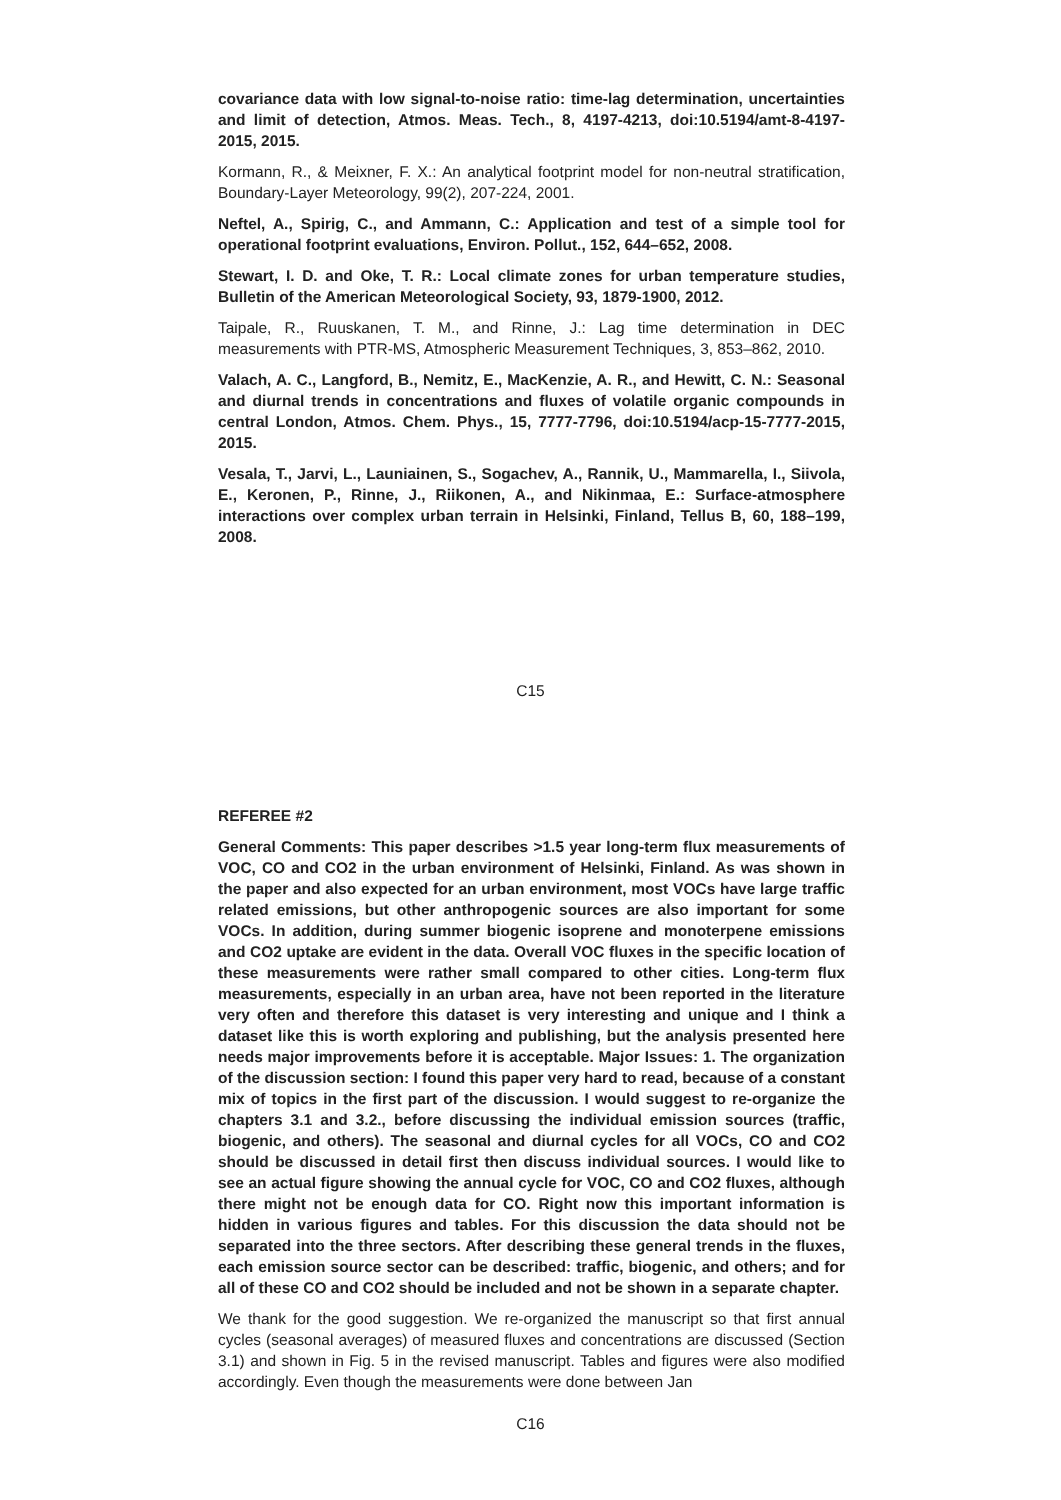covariance data with low signal-to-noise ratio: time-lag determination, uncertainties and limit of detection, Atmos. Meas. Tech., 8, 4197-4213, doi:10.5194/amt-8-4197-2015, 2015.
Kormann, R., & Meixner, F. X.: An analytical footprint model for non-neutral stratification, Boundary-Layer Meteorology, 99(2), 207-224, 2001.
Neftel, A., Spirig, C., and Ammann, C.: Application and test of a simple tool for operational footprint evaluations, Environ. Pollut., 152, 644–652, 2008.
Stewart, I. D. and Oke, T. R.: Local climate zones for urban temperature studies, Bulletin of the American Meteorological Society, 93, 1879-1900, 2012.
Taipale, R., Ruuskanen, T. M., and Rinne, J.: Lag time determination in DEC measurements with PTR-MS, Atmospheric Measurement Techniques, 3, 853–862, 2010.
Valach, A. C., Langford, B., Nemitz, E., MacKenzie, A. R., and Hewitt, C. N.: Seasonal and diurnal trends in concentrations and fluxes of volatile organic compounds in central London, Atmos. Chem. Phys., 15, 7777-7796, doi:10.5194/acp-15-7777-2015, 2015.
Vesala, T., Jarvi, L., Launiainen, S., Sogachev, A., Rannik, U., Mammarella, I., Siivola, E., Keronen, P., Rinne, J., Riikonen, A., and Nikinmaa, E.: Surface-atmosphere interactions over complex urban terrain in Helsinki, Finland, Tellus B, 60, 188–199, 2008.
C15
REFEREE #2
General Comments: This paper describes >1.5 year long-term flux measurements of VOC, CO and CO2 in the urban environment of Helsinki, Finland. As was shown in the paper and also expected for an urban environment, most VOCs have large traffic related emissions, but other anthropogenic sources are also important for some VOCs. In addition, during summer biogenic isoprene and monoterpene emissions and CO2 uptake are evident in the data. Overall VOC fluxes in the specific location of these measurements were rather small compared to other cities. Long-term flux measurements, especially in an urban area, have not been reported in the literature very often and therefore this dataset is very interesting and unique and I think a dataset like this is worth exploring and publishing, but the analysis presented here needs major improvements before it is acceptable. Major Issues: 1. The organization of the discussion section: I found this paper very hard to read, because of a constant mix of topics in the first part of the discussion. I would suggest to re-organize the chapters 3.1 and 3.2., before discussing the individual emission sources (traffic, biogenic, and others). The seasonal and diurnal cycles for all VOCs, CO and CO2 should be discussed in detail first then discuss individual sources. I would like to see an actual figure showing the annual cycle for VOC, CO and CO2 fluxes, although there might not be enough data for CO. Right now this important information is hidden in various figures and tables. For this discussion the data should not be separated into the three sectors. After describing these general trends in the fluxes, each emission source sector can be described: traffic, biogenic, and others; and for all of these CO and CO2 should be included and not be shown in a separate chapter.
We thank for the good suggestion. We re-organized the manuscript so that first annual cycles (seasonal averages) of measured fluxes and concentrations are discussed (Section 3.1) and shown in Fig. 5 in the revised manuscript. Tables and figures were also modified accordingly. Even though the measurements were done between Jan
C16